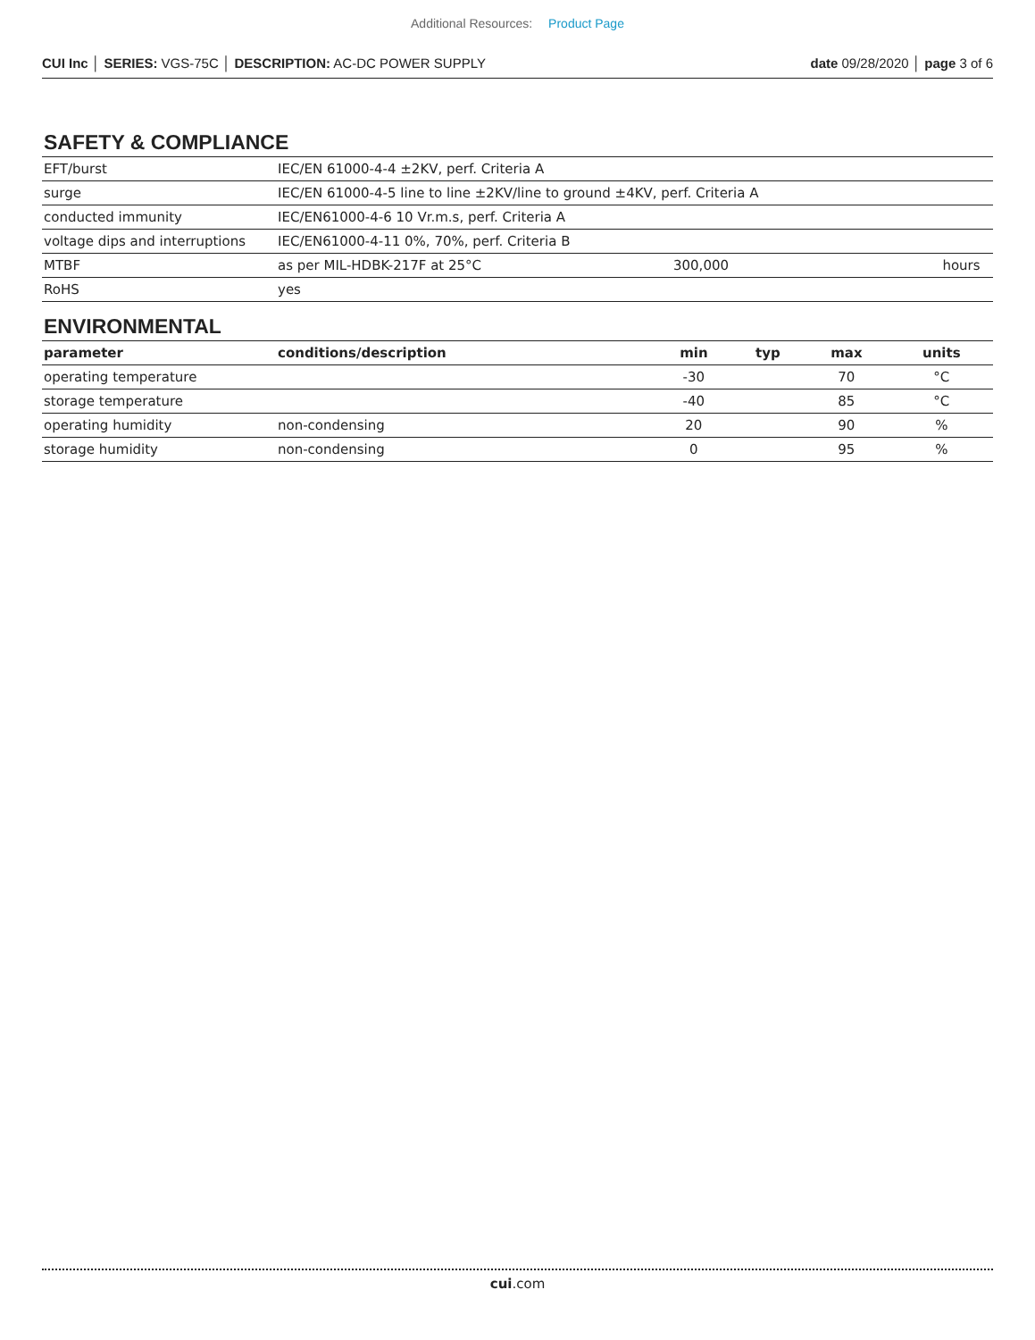Additional Resources: Product Page
CUI Inc │ SERIES: VGS-75C │ DESCRIPTION: AC-DC POWER SUPPLY date 09/28/2020 │ page 3 of 6
SAFETY & COMPLIANCE
| EFT/burst | IEC/EN 61000-4-4 ±2KV, perf. Criteria A | | | |
| surge | IEC/EN 61000-4-5 line to line ±2KV/line to ground ±4KV, perf. Criteria A | | | |
| conducted immunity | IEC/EN61000-4-6 10 Vr.m.s, perf. Criteria A | | | |
| voltage dips and interruptions | IEC/EN61000-4-11 0%, 70%, perf. Criteria B | | | |
| MTBF | as per MIL-HDBK-217F at 25°C | 300,000 | | hours |
| RoHS | yes | | | |
ENVIRONMENTAL
| parameter | conditions/description | min | typ | max | units |
| --- | --- | --- | --- | --- | --- |
| operating temperature | | -30 | | 70 | °C |
| storage temperature | | -40 | | 85 | °C |
| operating humidity | non-condensing | 20 | | 90 | % |
| storage humidity | non-condensing | 0 | | 95 | % |
cui.com